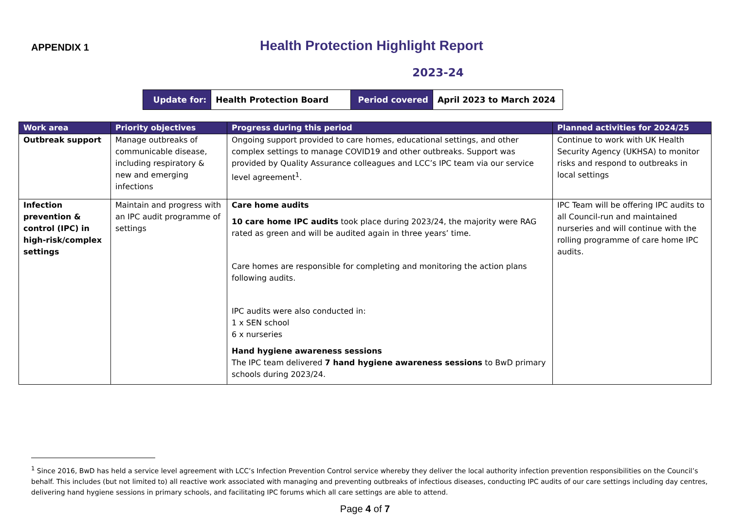APPENDIX 1
Health Protection Highlight Report
2023-24
| Update for: | Health Protection Board | Period covered | April 2023 to March 2024 |
| Work area | Priority objectives | Progress during this period | Planned activities for 2024/25 |
| --- | --- | --- | --- |
| Outbreak support | Manage outbreaks of communicable disease, including respiratory & new and emerging infections | Ongoing support provided to care homes, educational settings, and other complex settings to manage COVID19 and other outbreaks. Support was provided by Quality Assurance colleagues and LCC’s IPC team via our service level agreement<sup>1</sup>. | Continue to work with UK Health Security Agency (UKHSA) to monitor risks and respond to outbreaks in local settings |
| Infection prevention & control (IPC) in high-risk/complex settings | Maintain and progress with an IPC audit programme of settings | Care home audits 10 care home IPC audits took place during 2023/24, the majority were RAG rated as green and will be audited again in three years’ time. Care homes are responsible for completing and monitoring the action plans following audits. IPC audits were also conducted in: 1 x SEN school 6 x nurseries Hand hygiene awareness sessions The IPC team delivered 7 hand hygiene awareness sessions to BwD primary schools during 2023/24. | IPC Team will be offering IPC audits to all Council-run and maintained nurseries and will continue with the rolling programme of care home IPC audits. |
<sup>1</sup> Since 2016, BwD has held a service level agreement with LCC’s Infection Prevention Control service whereby they deliver the local authority infection prevention responsibilities on the Council’s behalf. This includes (but not limited to) all reactive work associated with managing and preventing outbreaks of infectious diseases, conducting IPC audits of our care settings including day centres, delivering hand hygiene sessions in primary schools, and facilitating IPC forums which all care settings are able to attend.
Page 4 of 7